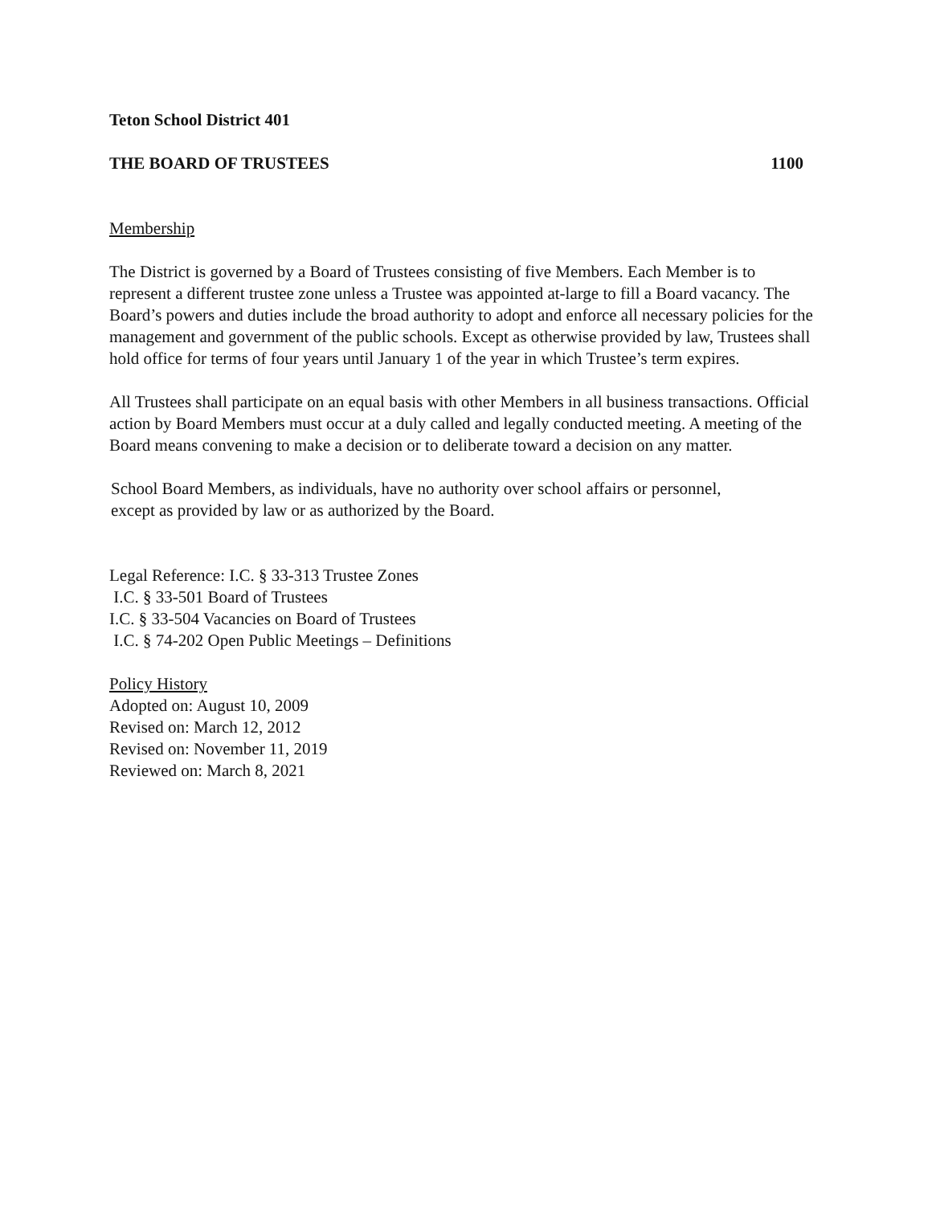Teton School District 401
THE BOARD OF TRUSTEES 1100
Membership
The District is governed by a Board of Trustees consisting of five Members. Each Member is to represent a different trustee zone unless a Trustee was appointed at-large to fill a Board vacancy. The Board’s powers and duties include the broad authority to adopt and enforce all necessary policies for the management and government of the public schools. Except as otherwise provided by law, Trustees shall hold office for terms of four years until January 1 of the year in which Trustee’s term expires.
All Trustees shall participate on an equal basis with other Members in all business transactions. Official action by Board Members must occur at a duly called and legally conducted meeting. A meeting of the Board means convening to make a decision or to deliberate toward a decision on any matter.
School Board Members, as individuals, have no authority over school affairs or personnel,
except as provided by law or as authorized by the Board.
Legal Reference: I.C. § 33-313 Trustee Zones
I.C. § 33-501 Board of Trustees
I.C. § 33-504 Vacancies on Board of Trustees
I.C. § 74-202 Open Public Meetings – Definitions
Policy History
Adopted on: August 10, 2009
Revised on: March 12, 2012
Revised on: November 11, 2019
Reviewed on: March 8, 2021